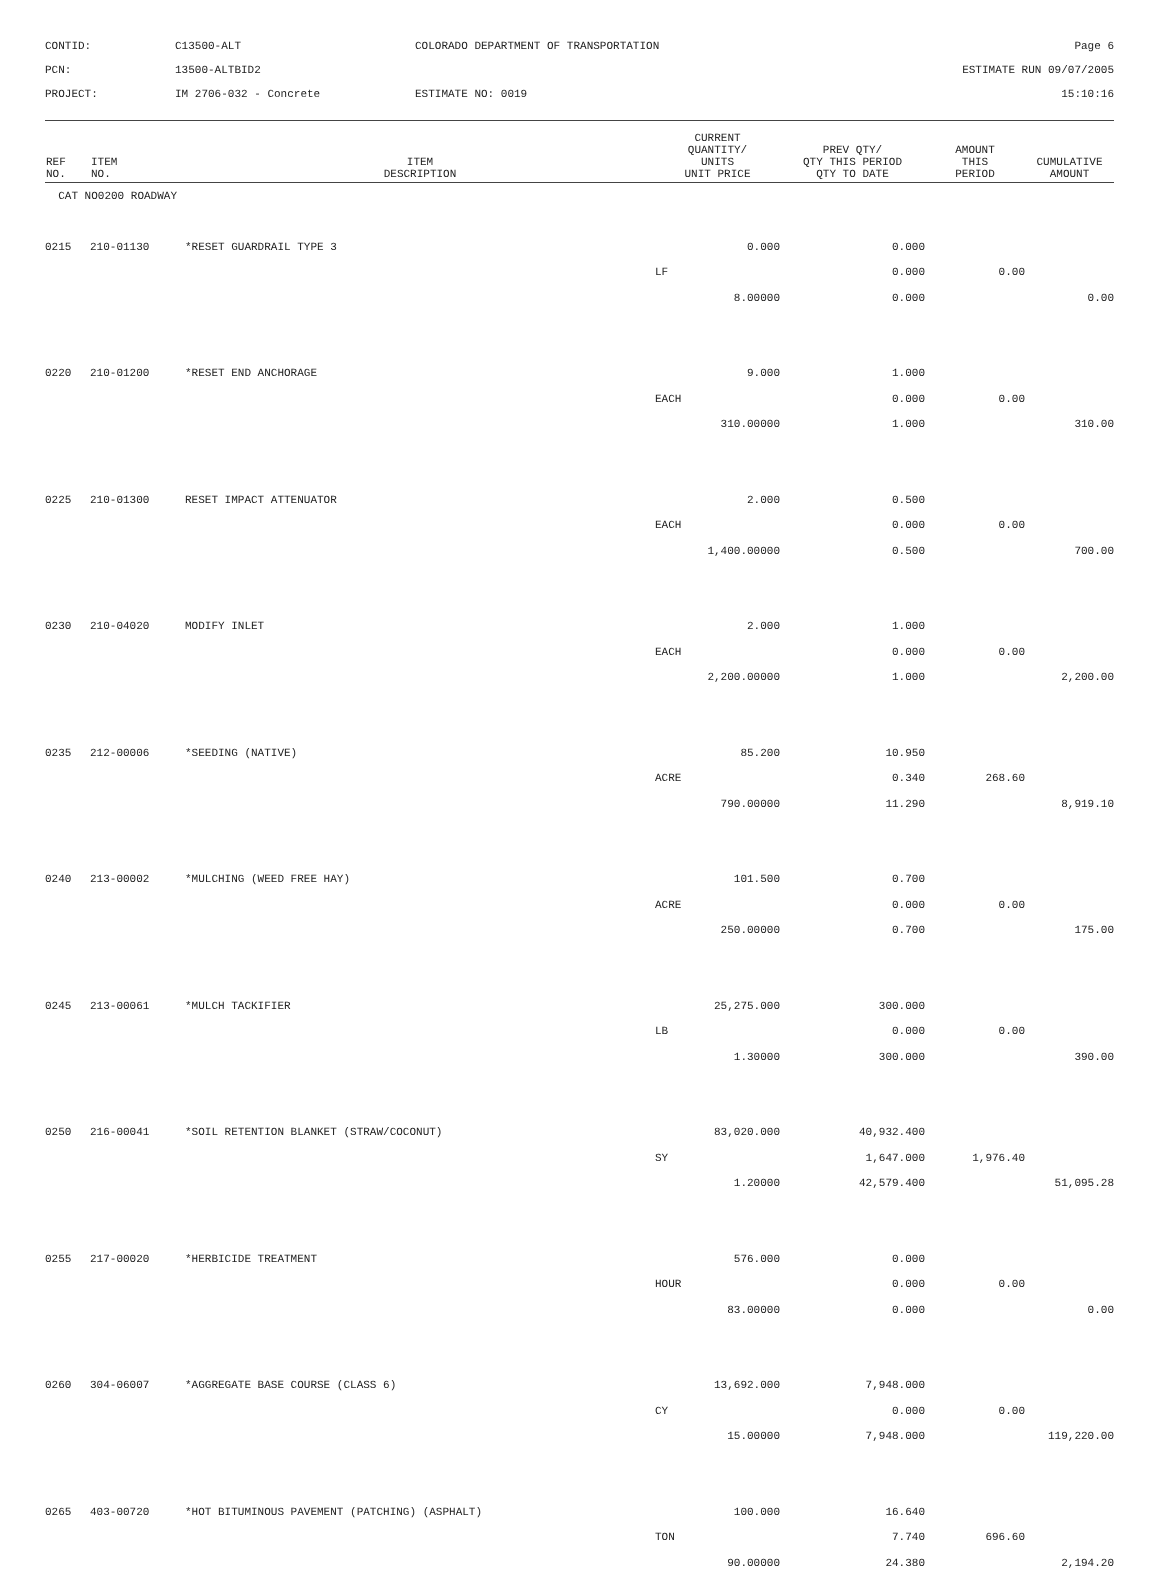CONTID:
C13500-ALT
COLORADO DEPARTMENT OF TRANSPORTATION
Page 6
PCN:
13500-ALTBID2
ESTIMATE RUN 09/07/2005
PROJECT:
IM 2706-032 - Concrete
ESTIMATE NO: 0019
15:10:16
| REF NO. | ITEM NO. | ITEM DESCRIPTION | CURRENT QUANTITY/ UNITS UNIT PRICE | PREV QTY/ QTY THIS PERIOD QTY TO DATE | AMOUNT THIS PERIOD | CUMULATIVE AMOUNT |
| --- | --- | --- | --- | --- | --- | --- |
| CAT NO0200 ROADWAY | | | | | | |
| 0215 | 210-01130 | *RESET GUARDRAIL TYPE 3 | 0.000 | 0.000 | | |
| | | | LF | 0.000 | 0.00 | |
| | | | 8.00000 | 0.000 | | 0.00 |
| 0220 | 210-01200 | *RESET END ANCHORAGE | 9.000 | 1.000 | | |
| | | | EACH | 0.000 | 0.00 | |
| | | | 310.00000 | 1.000 | | 310.00 |
| 0225 | 210-01300 | RESET IMPACT ATTENUATOR | 2.000 | 0.500 | | |
| | | | EACH | 0.000 | 0.00 | |
| | | | 1,400.00000 | 0.500 | | 700.00 |
| 0230 | 210-04020 | MODIFY INLET | 2.000 | 1.000 | | |
| | | | EACH | 0.000 | 0.00 | |
| | | | 2,200.00000 | 1.000 | | 2,200.00 |
| 0235 | 212-00006 | *SEEDING (NATIVE) | 85.200 | 10.950 | | |
| | | | ACRE | 0.340 | 268.60 | |
| | | | 790.00000 | 11.290 | | 8,919.10 |
| 0240 | 213-00002 | *MULCHING (WEED FREE HAY) | 101.500 | 0.700 | | |
| | | | ACRE | 0.000 | 0.00 | |
| | | | 250.00000 | 0.700 | | 175.00 |
| 0245 | 213-00061 | *MULCH TACKIFIER | 25,275.000 | 300.000 | | |
| | | | LB | 0.000 | 0.00 | |
| | | | 1.30000 | 300.000 | | 390.00 |
| 0250 | 216-00041 | *SOIL RETENTION BLANKET (STRAW/COCONUT) | 83,020.000 | 40,932.400 | | |
| | | | SY | 1,647.000 | 1,976.40 | |
| | | | 1.20000 | 42,579.400 | | 51,095.28 |
| 0255 | 217-00020 | *HERBICIDE TREATMENT | 576.000 | 0.000 | | |
| | | | HOUR | 0.000 | 0.00 | |
| | | | 83.00000 | 0.000 | | 0.00 |
| 0260 | 304-06007 | *AGGREGATE BASE COURSE (CLASS 6) | 13,692.000 | 7,948.000 | | |
| | | | CY | 0.000 | 0.00 | |
| | | | 15.00000 | 7,948.000 | | 119,220.00 |
| 0265 | 403-00720 | *HOT BITUMINOUS PAVEMENT (PATCHING) (ASPHALT) | 100.000 | 16.640 | | |
| | | | TON | 7.740 | 696.60 | |
| | | | 90.00000 | 24.380 | | 2,194.20 |